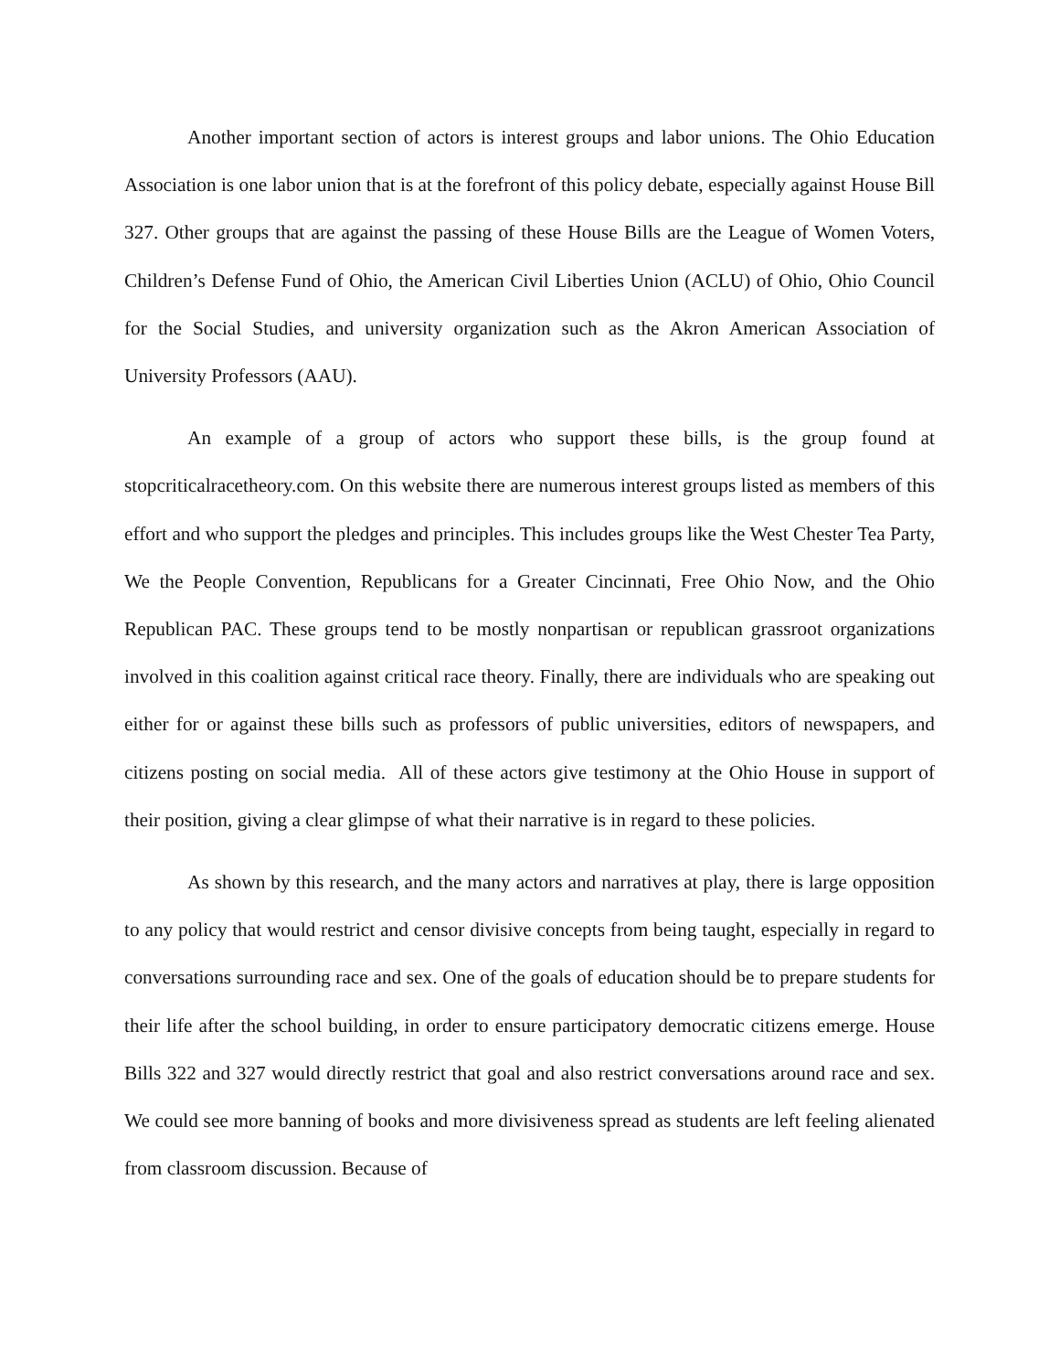Another important section of actors is interest groups and labor unions. The Ohio Education Association is one labor union that is at the forefront of this policy debate, especially against House Bill 327. Other groups that are against the passing of these House Bills are the League of Women Voters, Children’s Defense Fund of Ohio, the American Civil Liberties Union (ACLU) of Ohio, Ohio Council for the Social Studies, and university organization such as the Akron American Association of University Professors (AAU).
An example of a group of actors who support these bills, is the group found at stopcriticalracetheory.com. On this website there are numerous interest groups listed as members of this effort and who support the pledges and principles. This includes groups like the West Chester Tea Party, We the People Convention, Republicans for a Greater Cincinnati, Free Ohio Now, and the Ohio Republican PAC. These groups tend to be mostly nonpartisan or republican grassroot organizations involved in this coalition against critical race theory. Finally, there are individuals who are speaking out either for or against these bills such as professors of public universities, editors of newspapers, and citizens posting on social media. All of these actors give testimony at the Ohio House in support of their position, giving a clear glimpse of what their narrative is in regard to these policies.
As shown by this research, and the many actors and narratives at play, there is large opposition to any policy that would restrict and censor divisive concepts from being taught, especially in regard to conversations surrounding race and sex. One of the goals of education should be to prepare students for their life after the school building, in order to ensure participatory democratic citizens emerge. House Bills 322 and 327 would directly restrict that goal and also restrict conversations around race and sex. We could see more banning of books and more divisiveness spread as students are left feeling alienated from classroom discussion. Because of